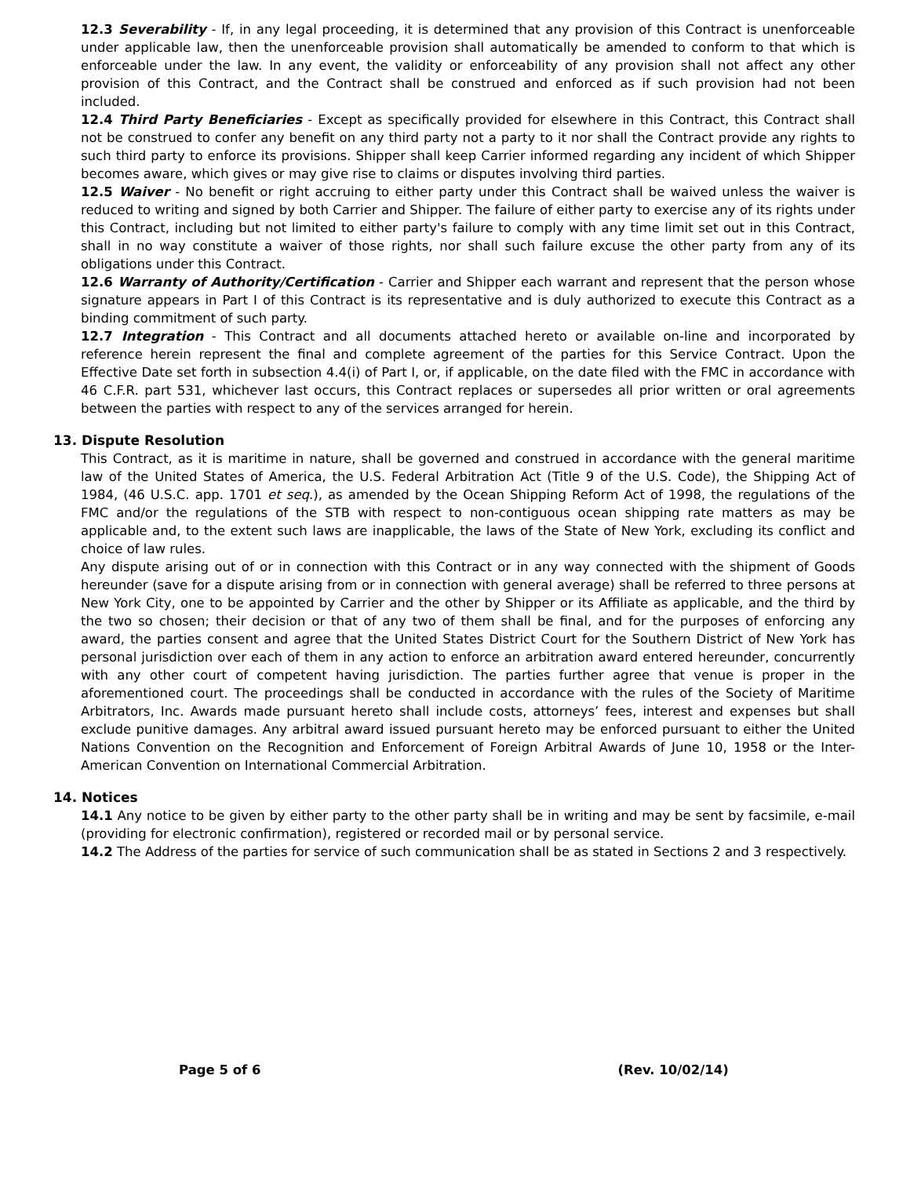12.3 Severability - If, in any legal proceeding, it is determined that any provision of this Contract is unenforceable under applicable law, then the unenforceable provision shall automatically be amended to conform to that which is enforceable under the law. In any event, the validity or enforceability of any provision shall not affect any other provision of this Contract, and the Contract shall be construed and enforced as if such provision had not been included.
12.4 Third Party Beneficiaries - Except as specifically provided for elsewhere in this Contract, this Contract shall not be construed to confer any benefit on any third party not a party to it nor shall the Contract provide any rights to such third party to enforce its provisions. Shipper shall keep Carrier informed regarding any incident of which Shipper becomes aware, which gives or may give rise to claims or disputes involving third parties.
12.5 Waiver - No benefit or right accruing to either party under this Contract shall be waived unless the waiver is reduced to writing and signed by both Carrier and Shipper. The failure of either party to exercise any of its rights under this Contract, including but not limited to either party's failure to comply with any time limit set out in this Contract, shall in no way constitute a waiver of those rights, nor shall such failure excuse the other party from any of its obligations under this Contract.
12.6 Warranty of Authority/Certification - Carrier and Shipper each warrant and represent that the person whose signature appears in Part I of this Contract is its representative and is duly authorized to execute this Contract as a binding commitment of such party.
12.7 Integration - This Contract and all documents attached hereto or available on-line and incorporated by reference herein represent the final and complete agreement of the parties for this Service Contract. Upon the Effective Date set forth in subsection 4.4(i) of Part I, or, if applicable, on the date filed with the FMC in accordance with 46 C.F.R. part 531, whichever last occurs, this Contract replaces or supersedes all prior written or oral agreements between the parties with respect to any of the services arranged for herein.
13. Dispute Resolution
This Contract, as it is maritime in nature, shall be governed and construed in accordance with the general maritime law of the United States of America, the U.S. Federal Arbitration Act (Title 9 of the U.S. Code), the Shipping Act of 1984, (46 U.S.C. app. 1701 et seq.), as amended by the Ocean Shipping Reform Act of 1998, the regulations of the FMC and/or the regulations of the STB with respect to non-contiguous ocean shipping rate matters as may be applicable and, to the extent such laws are inapplicable, the laws of the State of New York, excluding its conflict and choice of law rules.
Any dispute arising out of or in connection with this Contract or in any way connected with the shipment of Goods hereunder (save for a dispute arising from or in connection with general average) shall be referred to three persons at New York City, one to be appointed by Carrier and the other by Shipper or its Affiliate as applicable, and the third by the two so chosen; their decision or that of any two of them shall be final, and for the purposes of enforcing any award, the parties consent and agree that the United States District Court for the Southern District of New York has personal jurisdiction over each of them in any action to enforce an arbitration award entered hereunder, concurrently with any other court of competent having jurisdiction. The parties further agree that venue is proper in the aforementioned court. The proceedings shall be conducted in accordance with the rules of the Society of Maritime Arbitrators, Inc. Awards made pursuant hereto shall include costs, attorneys’ fees, interest and expenses but shall exclude punitive damages. Any arbitral award issued pursuant hereto may be enforced pursuant to either the United Nations Convention on the Recognition and Enforcement of Foreign Arbitral Awards of June 10, 1958 or the Inter-American Convention on International Commercial Arbitration.
14. Notices
14.1 Any notice to be given by either party to the other party shall be in writing and may be sent by facsimile, e-mail (providing for electronic confirmation), registered or recorded mail or by personal service.
14.2 The Address of the parties for service of such communication shall be as stated in Sections 2 and 3 respectively.
Page 5 of 6 (Rev. 10/02/14)